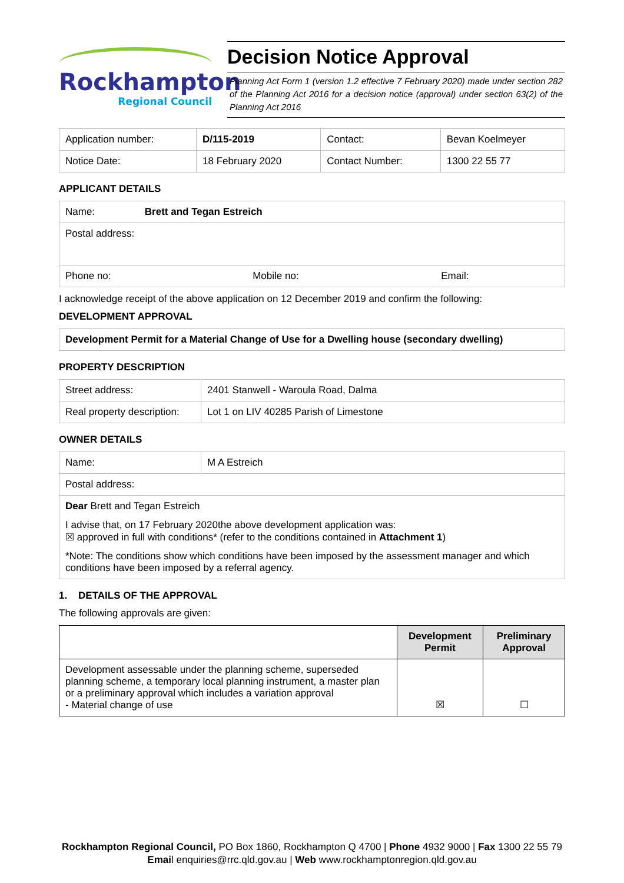Rockhampton
Regional Council
Decision Notice Approval
Planning Act Form 1 (version 1.2 effective 7 February 2020) made under section 282 of the Planning Act 2016 for a decision notice (approval) under section 63(2) of the Planning Act 2016
| Application number: | D/115-2019 | Contact: | Bevan Koelmeyer |
| Notice Date: | 18 February 2020 | Contact Number: | 1300 22 55 77 |
APPLICANT DETAILS
| Name: Brett and Tegan Estreich | | |
| Postal address: | | |
| Phone no: | Mobile no: | Email: |
I acknowledge receipt of the above application on 12 December 2019 and confirm the following:
DEVELOPMENT APPROVAL
| Development Permit for a Material Change of Use for a Dwelling house (secondary dwelling) |
PROPERTY DESCRIPTION
| Street address: | 2401 Stanwell - Waroula Road, Dalma |
| Real property description: | Lot 1 on LIV 40285 Parish of Limestone |
OWNER DETAILS
| Name: | M A Estreich |
| Postal address: | |
| Dear Brett and Tegan Estreich I advise that, on 17 February 2020the above development application was: ☒ approved in full with conditions* (refer to the conditions contained in Attachment 1 ) *Note: The conditions show which conditions have been imposed by the assessment manager and which conditions have been imposed by a referral agency. | |
1. DETAILS OF THE APPROVAL
The following approvals are given:
| | Development Permit | Preliminary Approval |
| --- | --- | --- |
| Development assessable under the planning scheme, superseded planning scheme, a temporary local planning instrument, a master plan or a preliminary approval which includes a variation approval - Material change of use | ☒ | ☐ |
Rockhampton Regional Council, PO Box 1860, Rockhampton Q 4700 | Phone 4932 9000 | Fax 1300 22 55 79
Email enquiries@rrc.qld.gov.au | Web www.rockhamptonregion.qld.gov.au